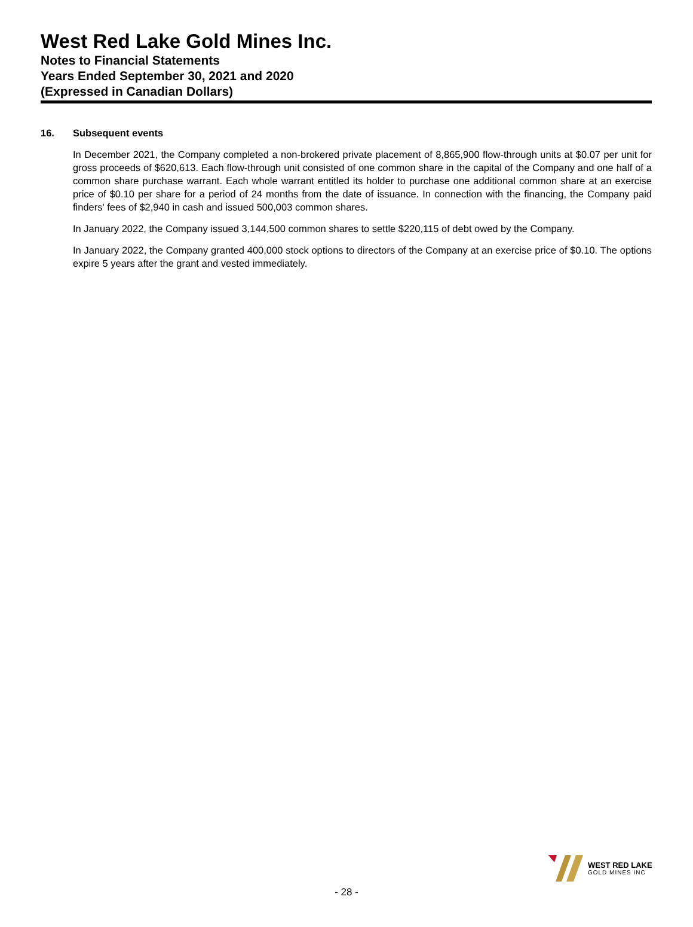West Red Lake Gold Mines Inc.
Notes to Financial Statements
Years Ended September 30, 2021 and 2020
(Expressed in Canadian Dollars)
16. Subsequent events
In December 2021, the Company completed a non-brokered private placement of 8,865,900 flow-through units at $0.07 per unit for gross proceeds of $620,613. Each flow-through unit consisted of one common share in the capital of the Company and one half of a common share purchase warrant. Each whole warrant entitled its holder to purchase one additional common share at an exercise price of $0.10 per share for a period of 24 months from the date of issuance. In connection with the financing, the Company paid finders' fees of $2,940 in cash and issued 500,003 common shares.
In January 2022, the Company issued 3,144,500 common shares to settle $220,115 of debt owed by the Company.
In January 2022, the Company granted 400,000 stock options to directors of the Company at an exercise price of $0.10. The options expire 5 years after the grant and vested immediately.
WEST RED LAKE
GOLD MINES INC
- 28 -